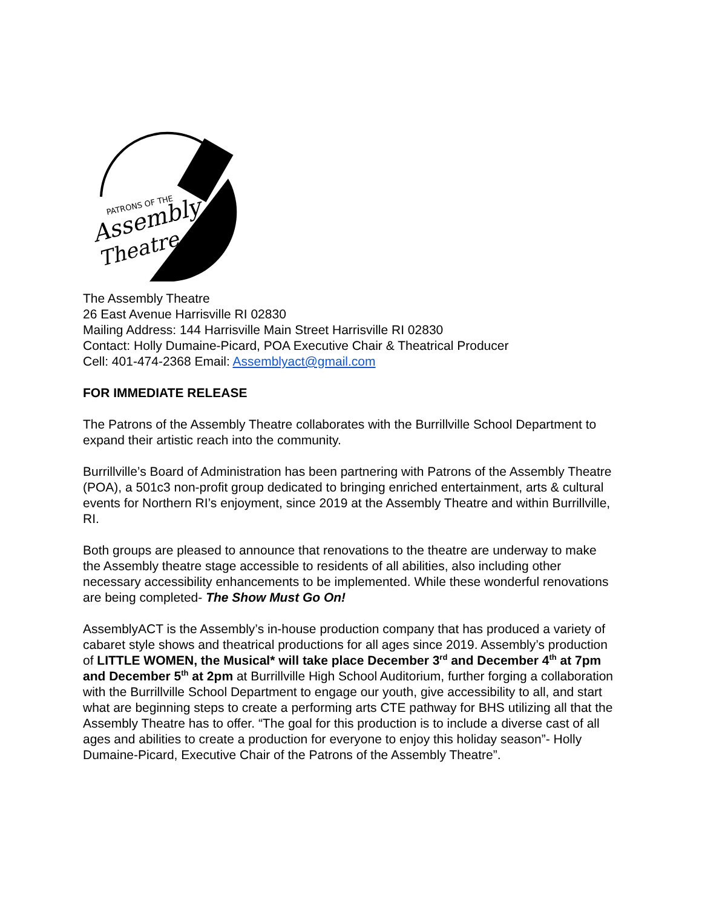PATRONS OF THE
Assembly
Theatre
The Assembly Theatre
26 East Avenue Harrisville RI 02830
Mailing Address: 144 Harrisville Main Street Harrisville RI 02830
Contact: Holly Dumaine-Picard, POA Executive Chair & Theatrical Producer
Cell: 401-474-2368 Email: Assemblyact@gmail.com
FOR IMMEDIATE RELEASE
The Patrons of the Assembly Theatre collaborates with the Burrillville School Department to expand their artistic reach into the community.
Burrillville’s Board of Administration has been partnering with Patrons of the Assembly Theatre (POA), a 501c3 non-profit group dedicated to bringing enriched entertainment, arts & cultural events for Northern RI’s enjoyment, since 2019 at the Assembly Theatre and within Burrillville, RI.
Both groups are pleased to announce that renovations to the theatre are underway to make the Assembly theatre stage accessible to residents of all abilities, also including other necessary accessibility enhancements to be implemented. While these wonderful renovations are being completed- The Show Must Go On!
AssemblyACT is the Assembly’s in-house production company that has produced a variety of cabaret style shows and theatrical productions for all ages since 2019. Assembly’s production of LITTLE WOMEN, the Musical* will take place December 3<sup>rd</sup> and December 4<sup>th</sup> at 7pm and December 5<sup>th</sup> at 2pm at Burrillville High School Auditorium, further forging a collaboration with the Burrillville School Department to engage our youth, give accessibility to all, and start what are beginning steps to create a performing arts CTE pathway for BHS utilizing all that the Assembly Theatre has to offer. “The goal for this production is to include a diverse cast of all ages and abilities to create a production for everyone to enjoy this holiday season”- Holly Dumaine-Picard, Executive Chair of the Patrons of the Assembly Theatre”.